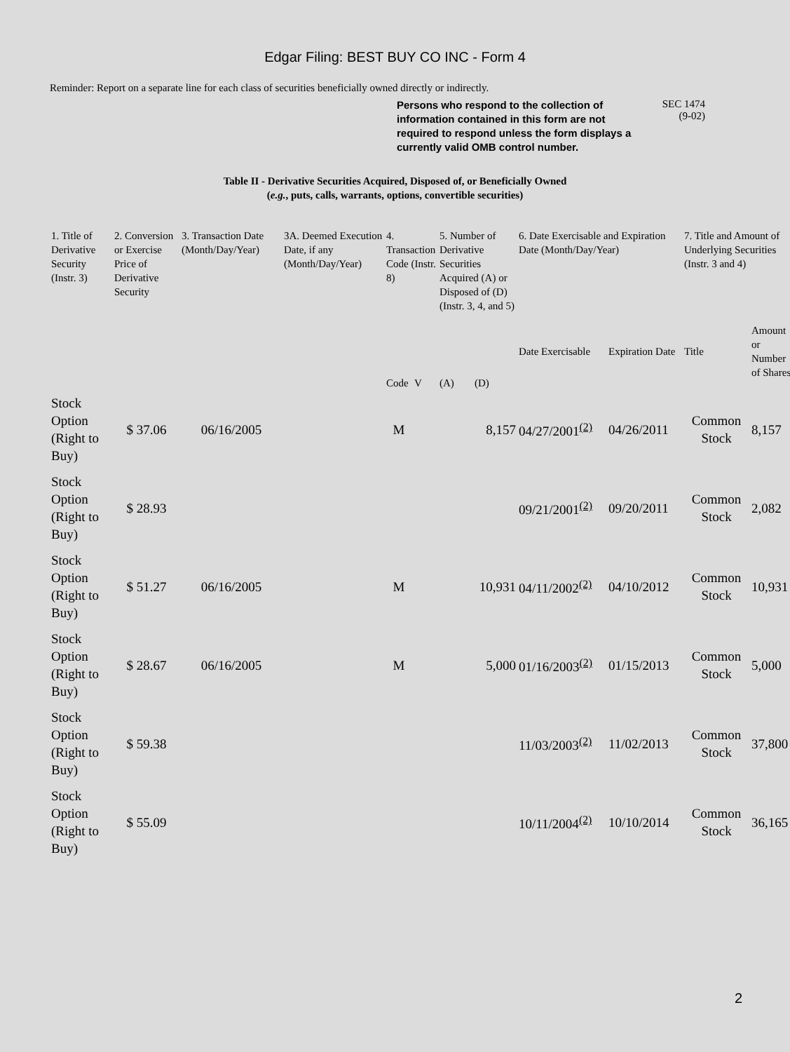Edgar Filing: BEST BUY CO INC - Form 4
Reminder: Report on a separate line for each class of securities beneficially owned directly or indirectly.
Persons who respond to the collection of information contained in this form are not required to respond unless the form displays a currently valid OMB control number.
SEC 1474
(9-02)
Table II - Derivative Securities Acquired, Disposed of, or Beneficially Owned
(e.g., puts, calls, warrants, options, convertible securities)
| 1. Title of Derivative Security (Instr. 3) | 2. Conversion or Exercise Price of Derivative Security | 3. Transaction Date (Month/Day/Year) | 3A. Deemed Execution Date, if any (Month/Day/Year) | 4. Transaction Code (Instr. 8) | | 5. Number of Derivative Securities Acquired (A) or Disposed of (D) (Instr. 3, 4, and 5) | | 6. Date Exercisable and Expiration Date (Month/Day/Year) | | 7. Title and Amount of Underlying Securities (Instr. 3 and 4) | |
| --- | --- | --- | --- | --- | --- | --- | --- | --- | --- | --- | --- |
| | | | | Code | V | (A) | (D) | Date Exercisable | Expiration Date | Title | Amount or Number of Shares |
| Stock Option (Right to Buy) | $ 37.06 | 06/16/2005 | | M | | | 8,157 | 04/27/2001<sup>(2)</sup> | 04/26/2011 | Common Stock | 8,157 |
| Stock Option (Right to Buy) | $ 28.93 | | | | | | | 09/21/2001<sup>(2)</sup> | 09/20/2011 | Common Stock | 2,082 |
| Stock Option (Right to Buy) | $ 51.27 | 06/16/2005 | | M | | | 10,931 | 04/11/2002<sup>(2)</sup> | 04/10/2012 | Common Stock | 10,931 |
| Stock Option (Right to Buy) | $ 28.67 | 06/16/2005 | | M | | | 5,000 | 01/16/2003<sup>(2)</sup> | 01/15/2013 | Common Stock | 5,000 |
| Stock Option (Right to Buy) | $ 59.38 | | | | | | | 11/03/2003<sup>(2)</sup> | 11/02/2013 | Common Stock | 37,800 |
| Stock Option (Right to Buy) | $ 55.09 | | | | | | | 10/11/2004<sup>(2)</sup> | 10/10/2014 | Common Stock | 36,165 |
2